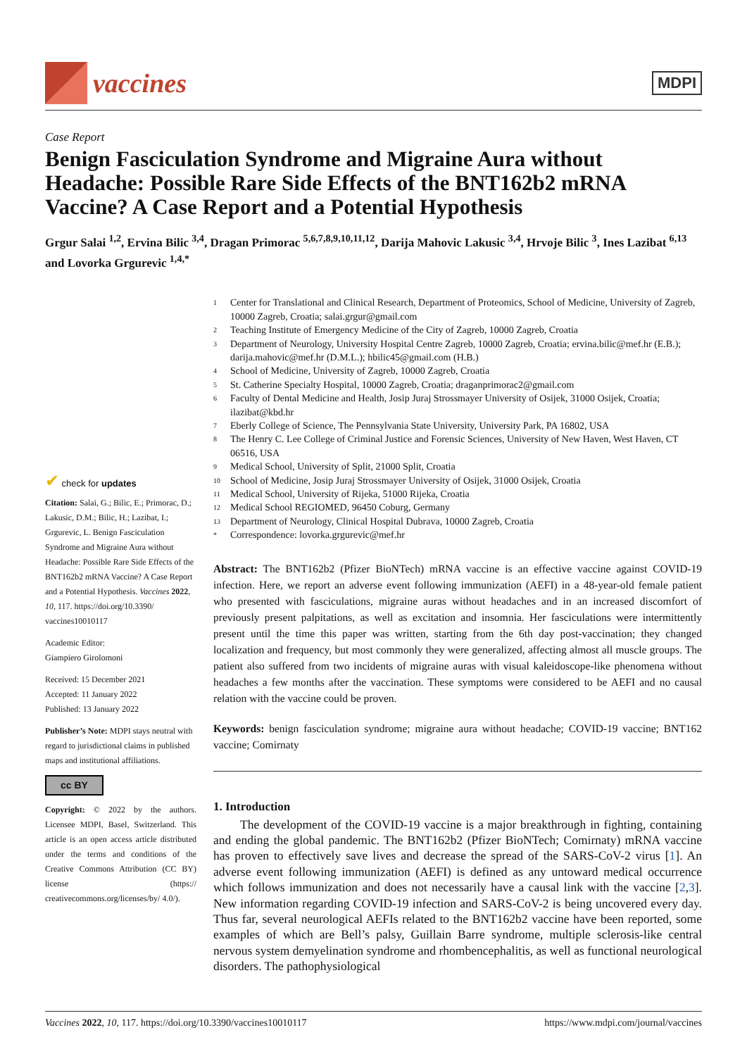vaccines
MDPI
Case Report
Benign Fasciculation Syndrome and Migraine Aura without Headache: Possible Rare Side Effects of the BNT162b2 mRNA Vaccine? A Case Report and a Potential Hypothesis
Grgur Salai <sup>1,2</sup>, Ervina Bilic <sup>3,4</sup>, Dragan Primorac <sup>5,6,7,8,9,10,11,12</sup>, Darija Mahovic Lakusic <sup>3,4</sup>, Hrvoje Bilic <sup>3</sup>, Ines Lazibat <sup>6,13</sup> and Lovorka Grgurevic <sup>1,4,*</sup>
✔ check for updates
Citation: Salai, G.; Bilic, E.; Primorac, D.; Lakusic, D.M.; Bilic, H.; Lazibat, I.; Grgurevic, L. Benign Fasciculation Syndrome and Migraine Aura without Headache: Possible Rare Side Effects of the BNT162b2 mRNA Vaccine? A Case Report and a Potential Hypothesis. Vaccines 2022, 10, 117. https://doi.org/10.3390/ vaccines10010117
Academic Editor:
Giampiero Girolomoni
Received: 15 December 2021
Accepted: 11 January 2022
Published: 13 January 2022
Publisher’s Note: MDPI stays neutral with regard to jurisdictional claims in published maps and institutional affiliations.
cc BY
Copyright: © 2022 by the authors. Licensee MDPI, Basel, Switzerland. This article is an open access article distributed under the terms and conditions of the Creative Commons Attribution (CC BY) license (https:// creativecommons.org/licenses/by/ 4.0/).
1 Center for Translational and Clinical Research, Department of Proteomics, School of Medicine, University of Zagreb, 10000 Zagreb, Croatia; salai.grgur@gmail.com
2 Teaching Institute of Emergency Medicine of the City of Zagreb, 10000 Zagreb, Croatia
3 Department of Neurology, University Hospital Centre Zagreb, 10000 Zagreb, Croatia; ervina.bilic@mef.hr (E.B.); darija.mahovic@mef.hr (D.M.L.); hbilic45@gmail.com (H.B.)
4 School of Medicine, University of Zagreb, 10000 Zagreb, Croatia
5 St. Catherine Specialty Hospital, 10000 Zagreb, Croatia; draganprimorac2@gmail.com
6 Faculty of Dental Medicine and Health, Josip Juraj Strossmayer University of Osijek, 31000 Osijek, Croatia; ilazibat@kbd.hr
7 Eberly College of Science, The Pennsylvania State University, University Park, PA 16802, USA
8 The Henry C. Lee College of Criminal Justice and Forensic Sciences, University of New Haven, West Haven, CT 06516, USA
9 Medical School, University of Split, 21000 Split, Croatia
10 School of Medicine, Josip Juraj Strossmayer University of Osijek, 31000 Osijek, Croatia
11 Medical School, University of Rijeka, 51000 Rijeka, Croatia
12 Medical School REGIOMED, 96450 Coburg, Germany
13 Department of Neurology, Clinical Hospital Dubrava, 10000 Zagreb, Croatia
* Correspondence: lovorka.grgurevic@mef.hr
Abstract: The BNT162b2 (Pfizer BioNTech) mRNA vaccine is an effective vaccine against COVID-19 infection. Here, we report an adverse event following immunization (AEFI) in a 48-year-old female patient who presented with fasciculations, migraine auras without headaches and in an increased discomfort of previously present palpitations, as well as excitation and insomnia. Her fasciculations were intermittently present until the time this paper was written, starting from the 6th day post-vaccination; they changed localization and frequency, but most commonly they were generalized, affecting almost all muscle groups. The patient also suffered from two incidents of migraine auras with visual kaleidoscope-like phenomena without headaches a few months after the vaccination. These symptoms were considered to be AEFI and no causal relation with the vaccine could be proven.
Keywords: benign fasciculation syndrome; migraine aura without headache; COVID-19 vaccine; BNT162 vaccine; Comirnaty
1. Introduction
The development of the COVID-19 vaccine is a major breakthrough in fighting, containing and ending the global pandemic. The BNT162b2 (Pfizer BioNTech; Comirnaty) mRNA vaccine has proven to effectively save lives and decrease the spread of the SARS-CoV-2 virus [1]. An adverse event following immunization (AEFI) is defined as any untoward medical occurrence which follows immunization and does not necessarily have a causal link with the vaccine [2,3]. New information regarding COVID-19 infection and SARS-CoV-2 is being uncovered every day. Thus far, several neurological AEFIs related to the BNT162b2 vaccine have been reported, some examples of which are Bell’s palsy, Guillain Barre syndrome, multiple sclerosis-like central nervous system demyelination syndrome and rhombencephalitis, as well as functional neurological disorders. The pathophysiological
Vaccines 2022, 10, 117. https://doi.org/10.3390/vaccines10010117 https://www.mdpi.com/journal/vaccines